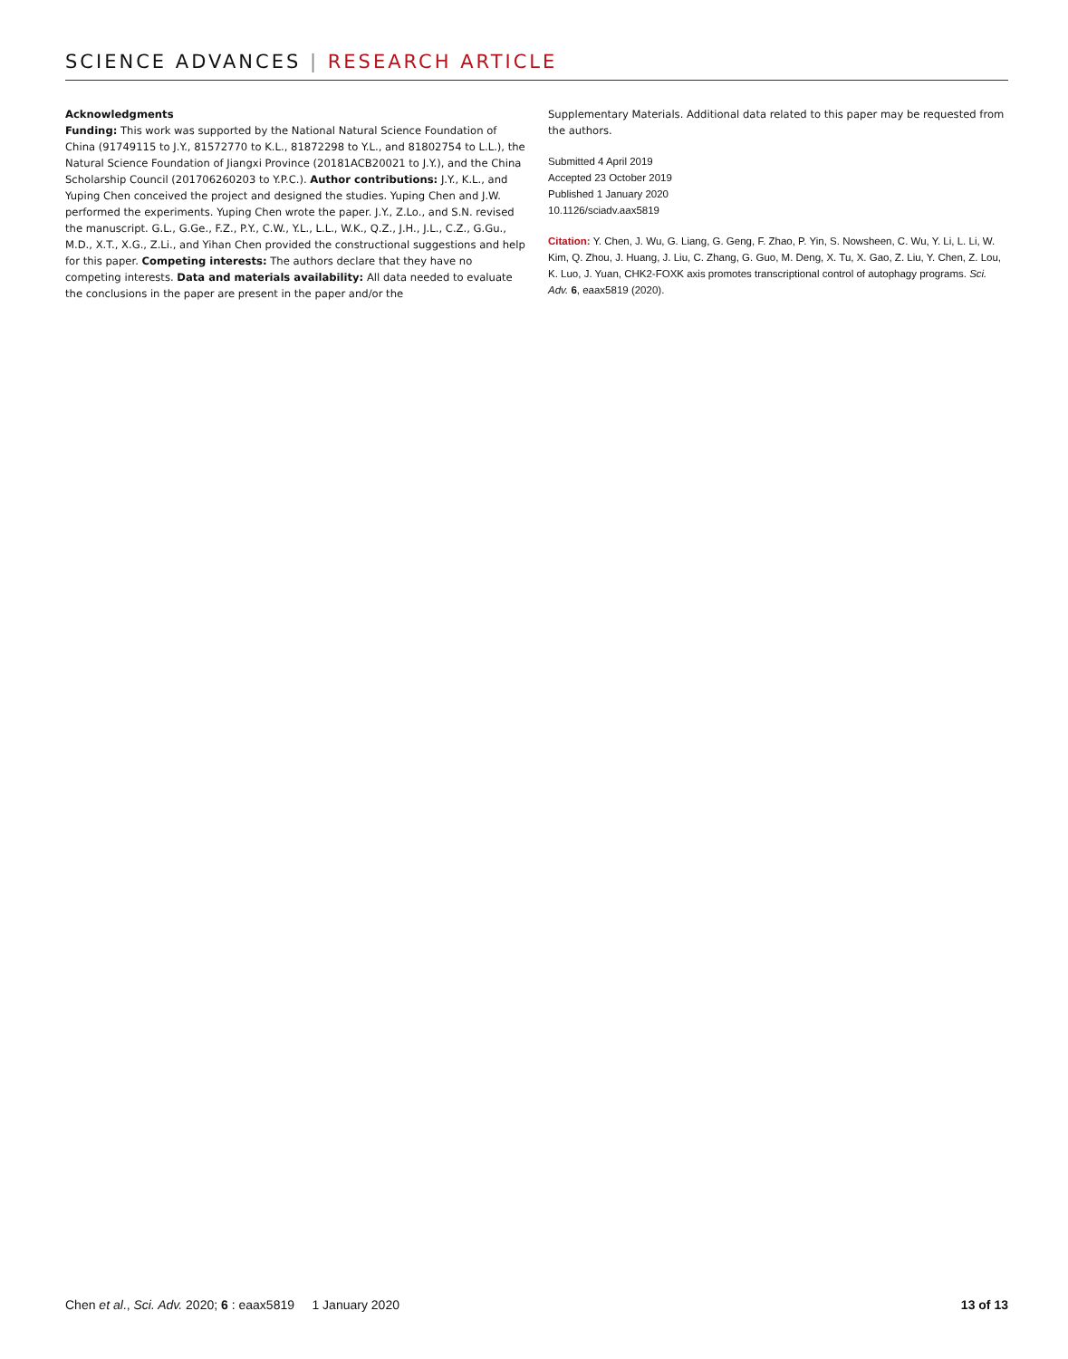SCIENCE ADVANCES | RESEARCH ARTICLE
Acknowledgments
Funding: This work was supported by the National Natural Science Foundation of China (91749115 to J.Y., 81572770 to K.L., 81872298 to Y.L., and 81802754 to L.L.), the Natural Science Foundation of Jiangxi Province (20181ACB20021 to J.Y.), and the China Scholarship Council (201706260203 to Y.P.C.). Author contributions: J.Y., K.L., and Yuping Chen conceived the project and designed the studies. Yuping Chen and J.W. performed the experiments. Yuping Chen wrote the paper. J.Y., Z.Lo., and S.N. revised the manuscript. G.L., G.Ge., F.Z., P.Y., C.W., Y.L., L.L., W.K., Q.Z., J.H., J.L., C.Z., G.Gu., M.D., X.T., X.G., Z.Li., and Yihan Chen provided the constructional suggestions and help for this paper. Competing interests: The authors declare that they have no competing interests. Data and materials availability: All data needed to evaluate the conclusions in the paper are present in the paper and/or the
Supplementary Materials. Additional data related to this paper may be requested from the authors.
Submitted 4 April 2019
Accepted 23 October 2019
Published 1 January 2020
10.1126/sciadv.aax5819
Citation: Y. Chen, J. Wu, G. Liang, G. Geng, F. Zhao, P. Yin, S. Nowsheen, C. Wu, Y. Li, L. Li, W. Kim, Q. Zhou, J. Huang, J. Liu, C. Zhang, G. Guo, M. Deng, X. Tu, X. Gao, Z. Liu, Y. Chen, Z. Lou, K. Luo, J. Yuan, CHK2-FOXK axis promotes transcriptional control of autophagy programs. Sci. Adv. 6, eaax5819 (2020).
Chen et al., Sci. Adv. 2020; 6 : eaax5819 1 January 2020 13 of 13